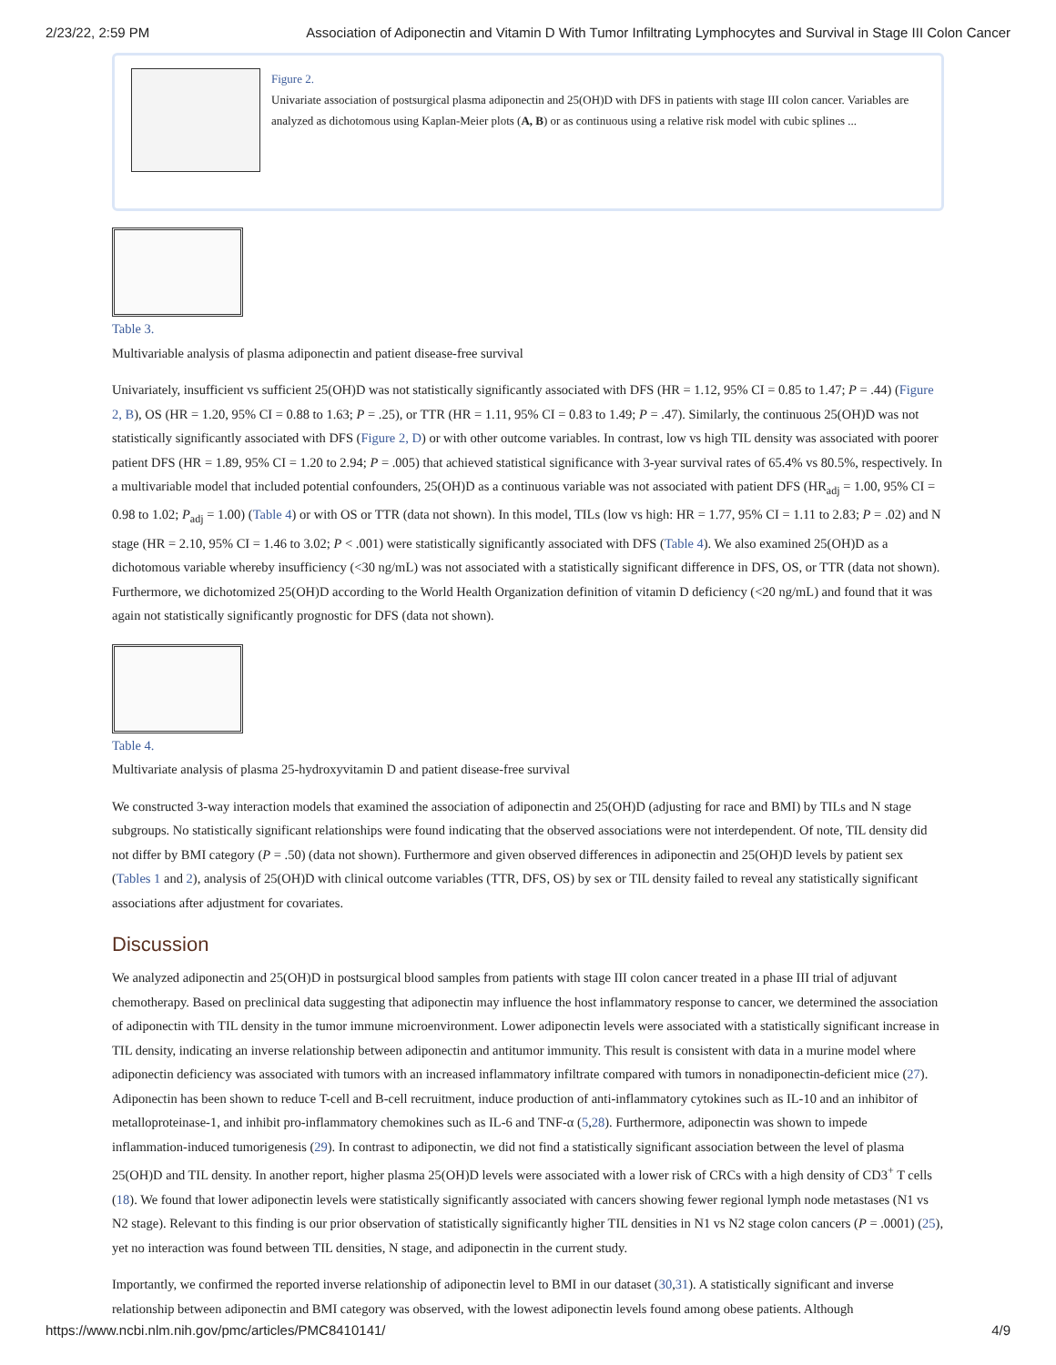2/23/22, 2:59 PM Association of Adiponectin and Vitamin D With Tumor Infiltrating Lymphocytes and Survival in Stage III Colon Cancer
Figure 2.
Univariate association of postsurgical plasma adiponectin and 25(OH)D with DFS in patients with stage III colon cancer. Variables are analyzed as dichotomous using Kaplan-Meier plots (A, B) or as continuous using a relative risk model with cubic splines ...
Table 3.
Multivariable analysis of plasma adiponectin and patient disease-free survival
Univariately, insufficient vs sufficient 25(OH)D was not statistically significantly associated with DFS (HR = 1.12, 95% CI = 0.85 to 1.47; P = .44) (Figure 2, B), OS (HR = 1.20, 95% CI = 0.88 to 1.63; P = .25), or TTR (HR = 1.11, 95% CI = 0.83 to 1.49; P = .47). Similarly, the continuous 25(OH)D was not statistically significantly associated with DFS (Figure 2, D) or with other outcome variables. In contrast, low vs high TIL density was associated with poorer patient DFS (HR = 1.89, 95% CI = 1.20 to 2.94; P = .005) that achieved statistical significance with 3-year survival rates of 65.4% vs 80.5%, respectively. In a multivariable model that included potential confounders, 25(OH)D as a continuous variable was not associated with patient DFS (HR<sub>adj</sub> = 1.00, 95% CI = 0.98 to 1.02; P<sub>adj</sub> = 1.00) (Table 4) or with OS or TTR (data not shown). In this model, TILs (low vs high: HR = 1.77, 95% CI = 1.11 to 2.83; P = .02) and N stage (HR = 2.10, 95% CI = 1.46 to 3.02; P < .001) were statistically significantly associated with DFS (Table 4). We also examined 25(OH)D as a dichotomous variable whereby insufficiency (<30 ng/mL) was not associated with a statistically significant difference in DFS, OS, or TTR (data not shown). Furthermore, we dichotomized 25(OH)D according to the World Health Organization definition of vitamin D deficiency (<20 ng/mL) and found that it was again not statistically significantly prognostic for DFS (data not shown).
Table 4.
Multivariate analysis of plasma 25-hydroxyvitamin D and patient disease-free survival
We constructed 3-way interaction models that examined the association of adiponectin and 25(OH)D (adjusting for race and BMI) by TILs and N stage subgroups. No statistically significant relationships were found indicating that the observed associations were not interdependent. Of note, TIL density did not differ by BMI category (P = .50) (data not shown). Furthermore and given observed differences in adiponectin and 25(OH)D levels by patient sex (Tables 1 and 2), analysis of 25(OH)D with clinical outcome variables (TTR, DFS, OS) by sex or TIL density failed to reveal any statistically significant associations after adjustment for covariates.
Discussion
We analyzed adiponectin and 25(OH)D in postsurgical blood samples from patients with stage III colon cancer treated in a phase III trial of adjuvant chemotherapy. Based on preclinical data suggesting that adiponectin may influence the host inflammatory response to cancer, we determined the association of adiponectin with TIL density in the tumor immune microenvironment. Lower adiponectin levels were associated with a statistically significant increase in TIL density, indicating an inverse relationship between adiponectin and antitumor immunity. This result is consistent with data in a murine model where adiponectin deficiency was associated with tumors with an increased inflammatory infiltrate compared with tumors in nonadiponectin-deficient mice (27). Adiponectin has been shown to reduce T-cell and B-cell recruitment, induce production of anti-inflammatory cytokines such as IL-10 and an inhibitor of metalloproteinase-1, and inhibit pro-inflammatory chemokines such as IL-6 and TNF-α (5,28). Furthermore, adiponectin was shown to impede inflammation-induced tumorigenesis (29). In contrast to adiponectin, we did not find a statistically significant association between the level of plasma 25(OH)D and TIL density. In another report, higher plasma 25(OH)D levels were associated with a lower risk of CRCs with a high density of CD3<sup>+</sup> T cells (18). We found that lower adiponectin levels were statistically significantly associated with cancers showing fewer regional lymph node metastases (N1 vs N2 stage). Relevant to this finding is our prior observation of statistically significantly higher TIL densities in N1 vs N2 stage colon cancers (P = .0001) (25), yet no interaction was found between TIL densities, N stage, and adiponectin in the current study.
Importantly, we confirmed the reported inverse relationship of adiponectin level to BMI in our dataset (30,31). A statistically significant and inverse relationship between adiponectin and BMI category was observed, with the lowest adiponectin levels found among obese patients. Although
https://www.ncbi.nlm.nih.gov/pmc/articles/PMC8410141/ 4/9